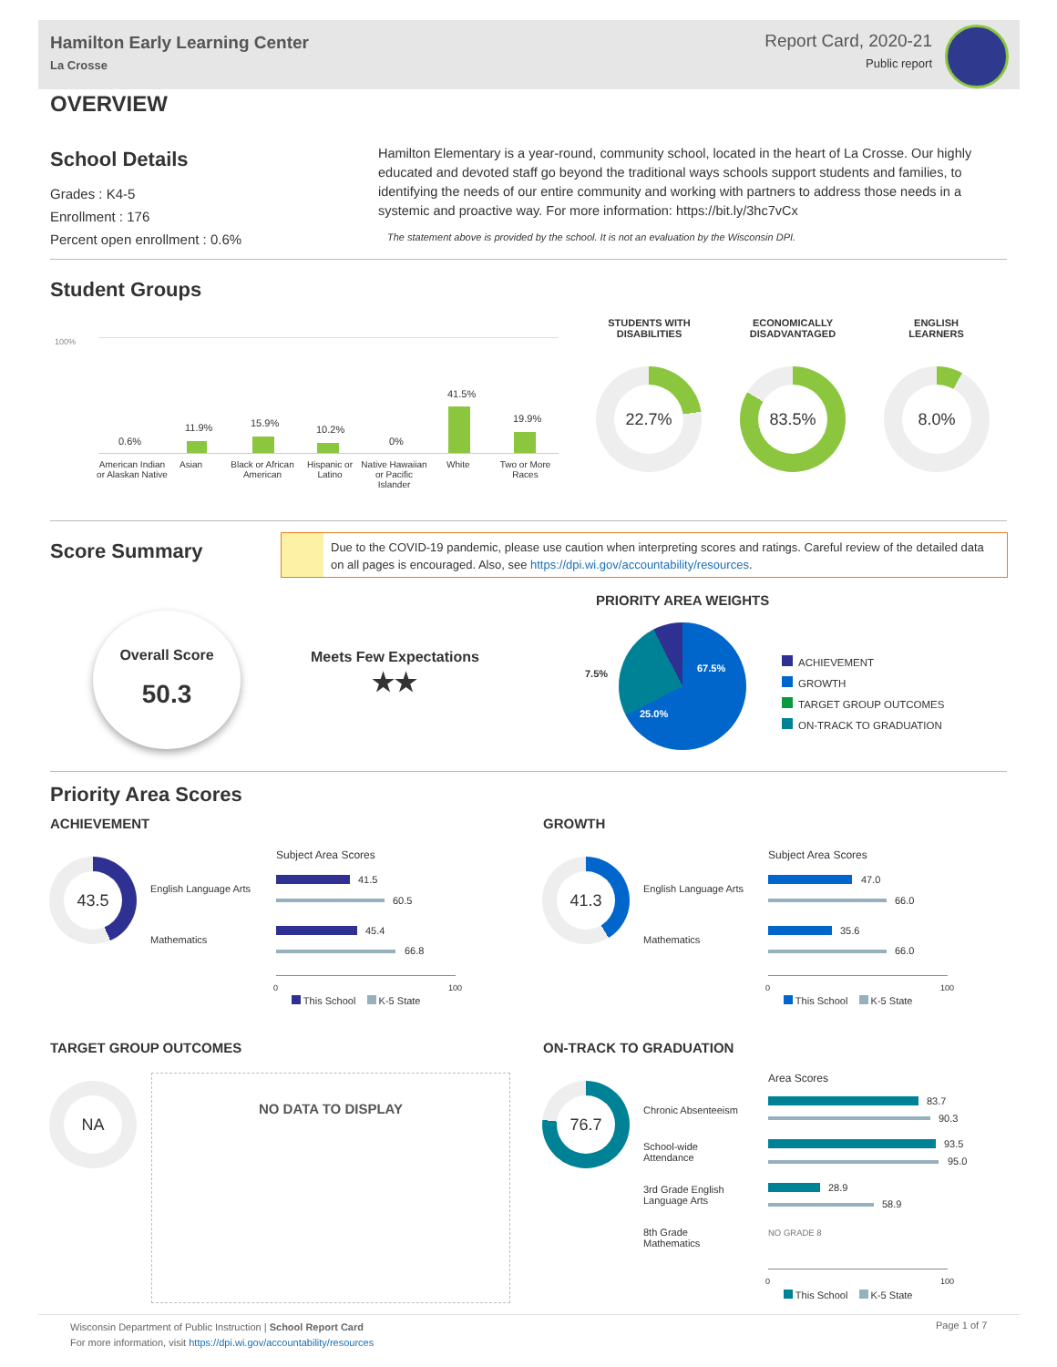Hamilton Early Learning Center
La Crosse
Report Card, 2020-21
Public report
OVERVIEW
School Details
Grades : K4-5
Enrollment : 176
Percent open enrollment : 0.6%
Hamilton Elementary is a year-round, community school, located in the heart of La Crosse. Our highly educated and devoted staff go beyond the traditional ways schools support students and families, to identifying the needs of our entire community and working with partners to address those needs in a systemic and proactive way. For more information: https://bit.ly/3hc7vCx
The statement above is provided by the school. It is not an evaluation by the Wisconsin DPI.
Student Groups
100%
0.6%
11.9% 15.9%
10.2%
0%
41.5%
19.9%
American Indian or Alaskan Native
Asian
Black or African American
Hispanic or Latino
Native Hawaiian or Pacific Islander
White
Two or More Races
STUDENTS WITH DISABILITIES
ECONOMICALLY DISADVANTAGED
ENGLISH LEARNERS
22.7% 83.5% 8.0%
Score Summary
Due to the COVID-19 pandemic, please use caution when interpreting scores and ratings. Careful review of the detailed data on all pages is encouraged. Also, see https://dpi.wi.gov/accountability/resources.
Overall Score
50.3
Meets Few Expectations
★★
PRIORITY AREA WEIGHTS
7.5% 67.5%
25.0%
ACHIEVEMENT
GROWTH
TARGET GROUP OUTCOMES
ON-TRACK TO GRADUATION
Priority Area Scores
ACHIEVEMENT GROWTH
43.5
English Language Arts
Mathematics
Subject Area Scores
41.5
60.5
45.4
66.8
0 100
This School K-5 State
41.3
English Language Arts
Mathematics
Subject Area Scores
47.0
66.0
35.6
66.0
0 100
This School K-5 State
TARGET GROUP OUTCOMES ON-TRACK TO GRADUATION
NA
NO DATA TO DISPLAY
76.7
Chronic Absenteeism
School-wide Attendance
3rd Grade English Language Arts
8th Grade Mathematics
Area Scores
83.7
90.3
93.5
95.0
28.9
58.9
NO GRADE 8
0 100
This School K-5 State
Wisconsin Department of Public Instruction | School Report Card
For more information, visit https://dpi.wi.gov/accountability/resources
Page 1 of 7